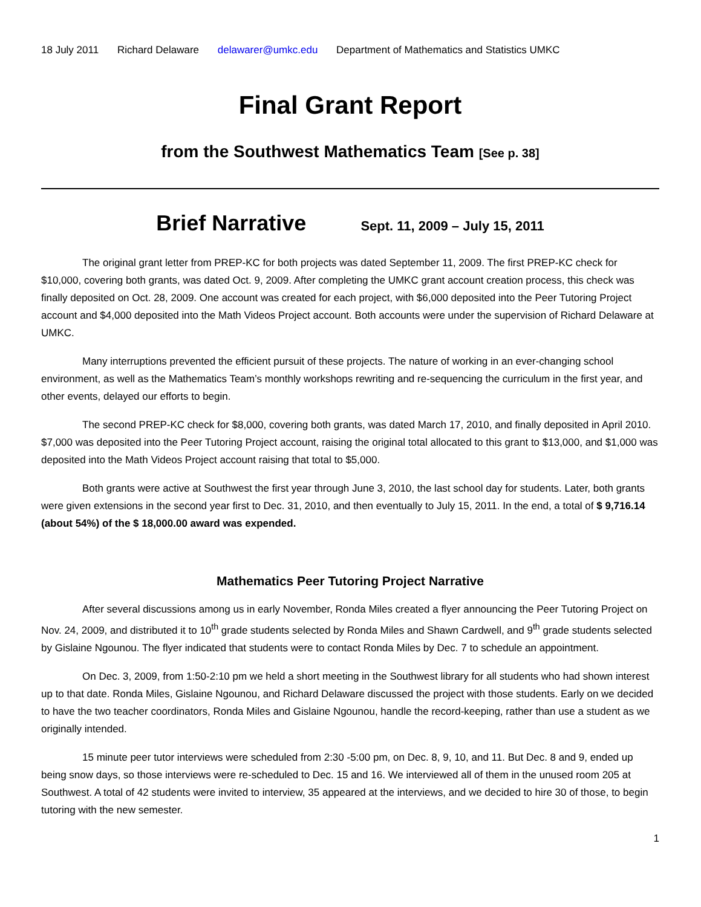18 July 2011 Richard Delaware delawarer@umkc.edu Department of Mathematics and Statistics UMKC
Final Grant Report
from the Southwest Mathematics Team [See p. 38]
Brief Narrative Sept. 11, 2009 – July 15, 2011
The original grant letter from PREP-KC for both projects was dated September 11, 2009. The first PREP-KC check for $10,000, covering both grants, was dated Oct. 9, 2009. After completing the UMKC grant account creation process, this check was finally deposited on Oct. 28, 2009. One account was created for each project, with $6,000 deposited into the Peer Tutoring Project account and $4,000 deposited into the Math Videos Project account. Both accounts were under the supervision of Richard Delaware at UMKC.
Many interruptions prevented the efficient pursuit of these projects. The nature of working in an ever-changing school environment, as well as the Mathematics Team’s monthly workshops rewriting and re-sequencing the curriculum in the first year, and other events, delayed our efforts to begin.
The second PREP-KC check for $8,000, covering both grants, was dated March 17, 2010, and finally deposited in April 2010. $7,000 was deposited into the Peer Tutoring Project account, raising the original total allocated to this grant to $13,000, and $1,000 was deposited into the Math Videos Project account raising that total to $5,000.
Both grants were active at Southwest the first year through June 3, 2010, the last school day for students. Later, both grants were given extensions in the second year first to Dec. 31, 2010, and then eventually to July 15, 2011. In the end, a total of $ 9,716.14 (about 54%) of the $ 18,000.00 award was expended.
Mathematics Peer Tutoring Project Narrative
After several discussions among us in early November, Ronda Miles created a flyer announcing the Peer Tutoring Project on Nov. 24, 2009, and distributed it to 10<sup>th</sup> grade students selected by Ronda Miles and Shawn Cardwell, and 9<sup>th</sup> grade students selected by Gislaine Ngounou. The flyer indicated that students were to contact Ronda Miles by Dec. 7 to schedule an appointment.
On Dec. 3, 2009, from 1:50-2:10 pm we held a short meeting in the Southwest library for all students who had shown interest up to that date. Ronda Miles, Gislaine Ngounou, and Richard Delaware discussed the project with those students. Early on we decided to have the two teacher coordinators, Ronda Miles and Gislaine Ngounou, handle the record-keeping, rather than use a student as we originally intended.
15 minute peer tutor interviews were scheduled from 2:30 -5:00 pm, on Dec. 8, 9, 10, and 11. But Dec. 8 and 9, ended up being snow days, so those interviews were re-scheduled to Dec. 15 and 16. We interviewed all of them in the unused room 205 at Southwest. A total of 42 students were invited to interview, 35 appeared at the interviews, and we decided to hire 30 of those, to begin tutoring with the new semester.
1